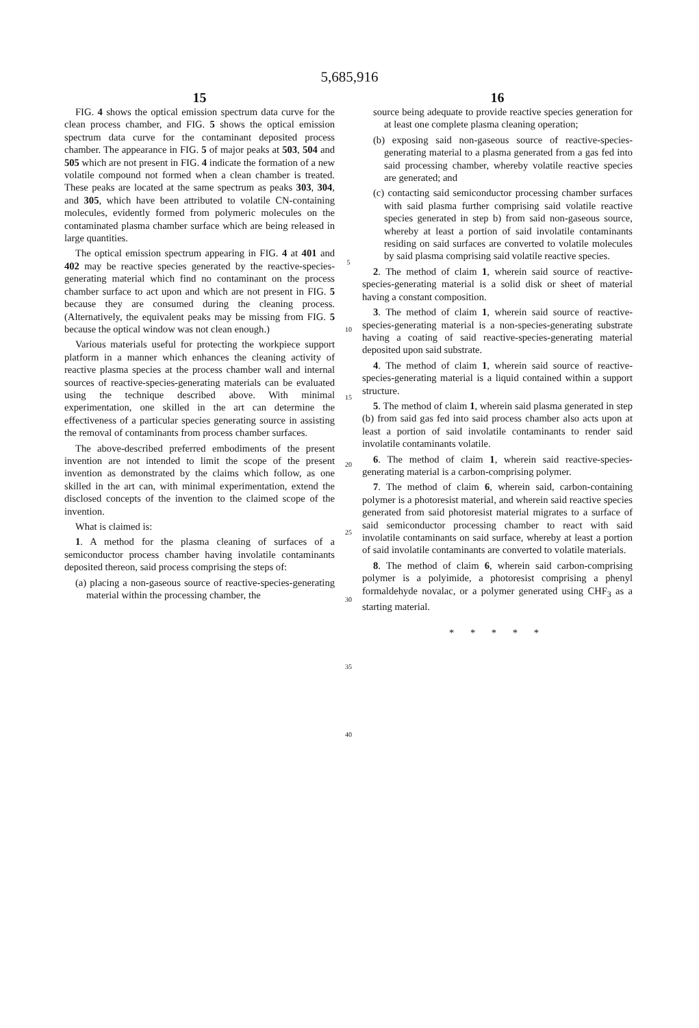5,685,916
15 16
FIG. 4 shows the optical emission spectrum data curve for the clean process chamber, and FIG. 5 shows the optical emission spectrum data curve for the contaminant deposited process chamber. The appearance in FIG. 5 of major peaks at 503, 504 and 505 which are not present in FIG. 4 indicate the formation of a new volatile compound not formed when a clean chamber is treated. These peaks are located at the same spectrum as peaks 303, 304, and 305, which have been attributed to volatile CN-containing molecules, evidently formed from polymeric molecules on the contaminated plasma chamber surface which are being released in large quantities.
The optical emission spectrum appearing in FIG. 4 at 401 and 402 may be reactive species generated by the reactive-species-generating material which find no contaminant on the process chamber surface to act upon and which are not present in FIG. 5 because they are consumed during the cleaning process. (Alternatively, the equivalent peaks may be missing from FIG. 5 because the optical window was not clean enough.)
Various materials useful for protecting the workpiece support platform in a manner which enhances the cleaning activity of reactive plasma species at the process chamber wall and internal sources of reactive-species-generating materials can be evaluated using the technique described above. With minimal experimentation, one skilled in the art can determine the effectiveness of a particular species generating source in assisting the removal of contaminants from process chamber surfaces.
The above-described preferred embodiments of the present invention are not intended to limit the scope of the present invention as demonstrated by the claims which follow, as one skilled in the art can, with minimal experimentation, extend the disclosed concepts of the invention to the claimed scope of the invention.
What is claimed is:
1. A method for the plasma cleaning of surfaces of a semiconductor process chamber having involatile contaminants deposited thereon, said process comprising the steps of:
(a) placing a non-gaseous source of reactive-species-generating material within the processing chamber, the
5
10
15
20
25
30
35
40
source being adequate to provide reactive species generation for at least one complete plasma cleaning operation;
(b) exposing said non-gaseous source of reactive-species-generating material to a plasma generated from a gas fed into said processing chamber, whereby volatile reactive species are generated; and
(c) contacting said semiconductor processing chamber surfaces with said plasma further comprising said volatile reactive species generated in step b) from said non-gaseous source, whereby at least a portion of said involatile contaminants residing on said surfaces are converted to volatile molecules by said plasma comprising said volatile reactive species.
2. The method of claim 1, wherein said source of reactive-species-generating material is a solid disk or sheet of material having a constant composition.
3. The method of claim 1, wherein said source of reactive-species-generating material is a non-species-generating substrate having a coating of said reactive-species-generating material deposited upon said substrate.
4. The method of claim 1, wherein said source of reactive-species-generating material is a liquid contained within a support structure.
5. The method of claim 1, wherein said plasma generated in step (b) from said gas fed into said process chamber also acts upon at least a portion of said involatile contaminants to render said involatile contaminants volatile.
6. The method of claim 1, wherein said reactive-species-generating material is a carbon-comprising polymer.
7. The method of claim 6, wherein said, carbon-containing polymer is a photoresist material, and wherein said reactive species generated from said photoresist material migrates to a surface of said semiconductor processing chamber to react with said involatile contaminants on said surface, whereby at least a portion of said involatile contaminants are converted to volatile materials.
8. The method of claim 6, wherein said carbon-comprising polymer is a polyimide, a photoresist comprising a phenyl formaldehyde novalac, or a polymer generated using CHF<sub>3</sub> as a starting material.
* * * * *